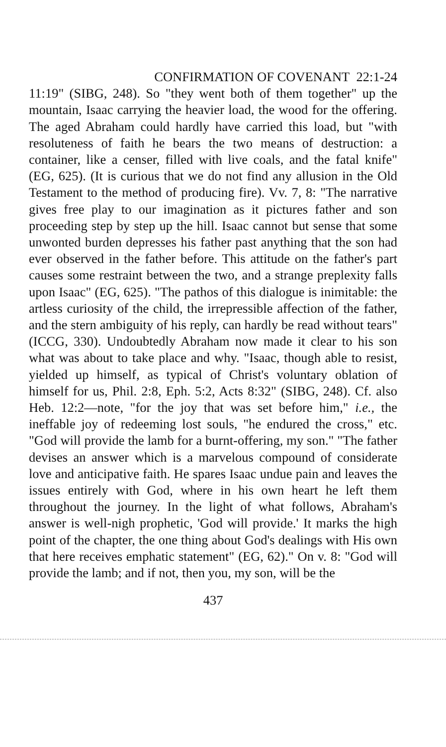CONFIRMATION OF COVENANT 22:1-24
11:19" (SIBG, 248). So "they went both of them together" up the mountain, Isaac carrying the heavier load, the wood for the offering. The aged Abraham could hardly have carried this load, but "with resoluteness of faith he bears the two means of destruction: a container, like a censer, filled with live coals, and the fatal knife" (EG, 625). (It is curious that we do not find any allusion in the Old Testament to the method of producing fire). Vv. 7, 8: "The narrative gives free play to our imagination as it pictures father and son proceeding step by step up the hill. Isaac cannot but sense that some unwonted burden depresses his father past anything that the son had ever observed in the father before. This attitude on the father's part causes some restraint between the two, and a strange preplexity falls upon Isaac" (EG, 625). "The pathos of this dialogue is inimitable: the artless curiosity of the child, the irrepressible affection of the father, and the stern ambiguity of his reply, can hardly be read without tears" (ICCG, 330). Undoubtedly Abraham now made it clear to his son what was about to take place and why. "Isaac, though able to resist, yielded up himself, as typical of Christ's voluntary oblation of himself for us, Phil. 2:8, Eph. 5:2, Acts 8:32" (SIBG, 248). Cf. also Heb. 12:2—note, "for the joy that was set before him," i.e., the ineffable joy of redeeming lost souls, "he endured the cross," etc. "God will provide the lamb for a burnt-offering, my son." "The father devises an answer which is a marvelous compound of considerate love and anticipative faith. He spares Isaac undue pain and leaves the issues entirely with God, where in his own heart he left them throughout the journey. In the light of what follows, Abraham's answer is well-nigh prophetic, 'God will provide.' It marks the high point of the chapter, the one thing about God's dealings with His own that here receives emphatic statement" (EG, 62)." On v. 8: "God will provide the lamb; and if not, then you, my son, will be the
437